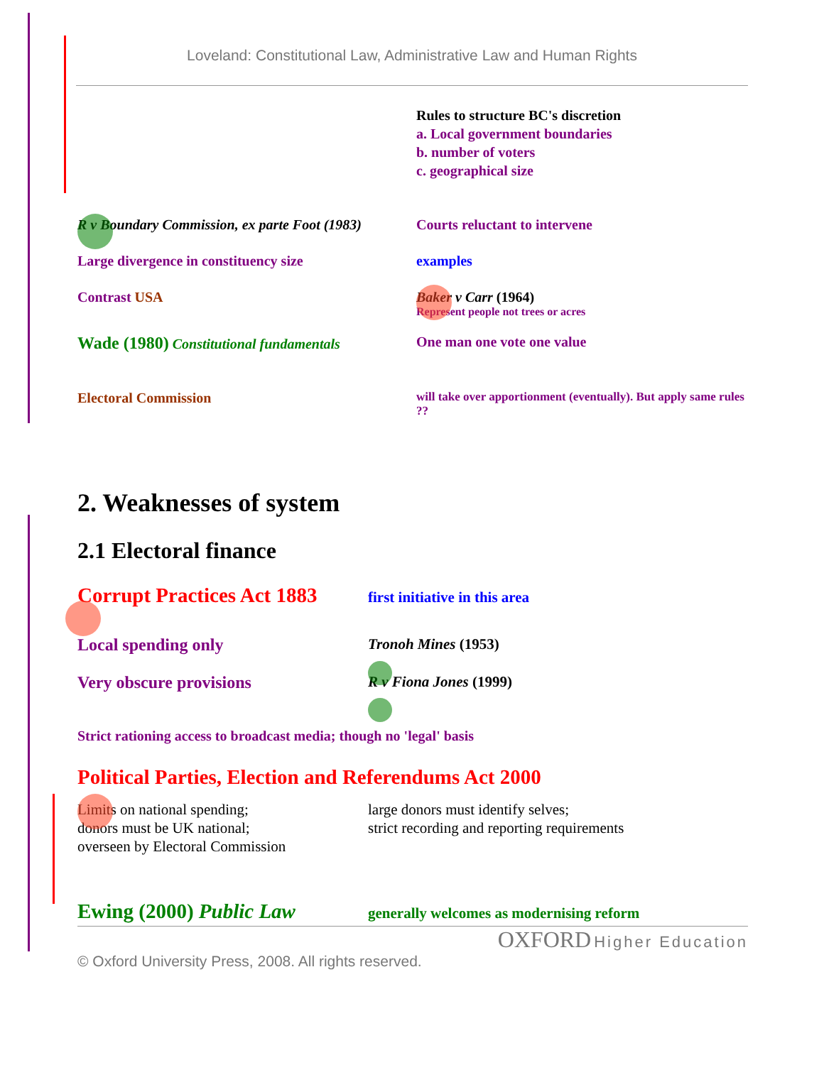Loveland: Constitutional Law, Administrative Law and Human Rights
Rules to structure BC's discretion
a. Local government boundaries
b. number of voters
c. geographical size
R v Boundary Commission, ex parte Foot (1983)
Courts reluctant to intervene
Large divergence in constituency size examples
Contrast USA Baker v Carr (1964)
Represent people not trees or acres
Wade (1980) Constitutional fundamentals One man one vote one value
Electoral Commission
will take over apportionment (eventually). But apply same rules ??
2. Weaknesses of system
2.1 Electoral finance
Corrupt Practices Act 1883
first initiative in this area
Local spending only Tronoh Mines (1953)
Very obscure provisions R v Fiona Jones (1999)
Strict rationing access to broadcast media; though no 'legal' basis
Political Parties, Election and Referendums Act 2000
Limits on national spending;
donors must be UK national;
overseen by Electoral Commission
large donors must identify selves;
strict recording and reporting requirements
Ewing (2000) Public Law
generally welcomes as modernising reform
OXFORD Higher Education
© Oxford University Press, 2008. All rights reserved.